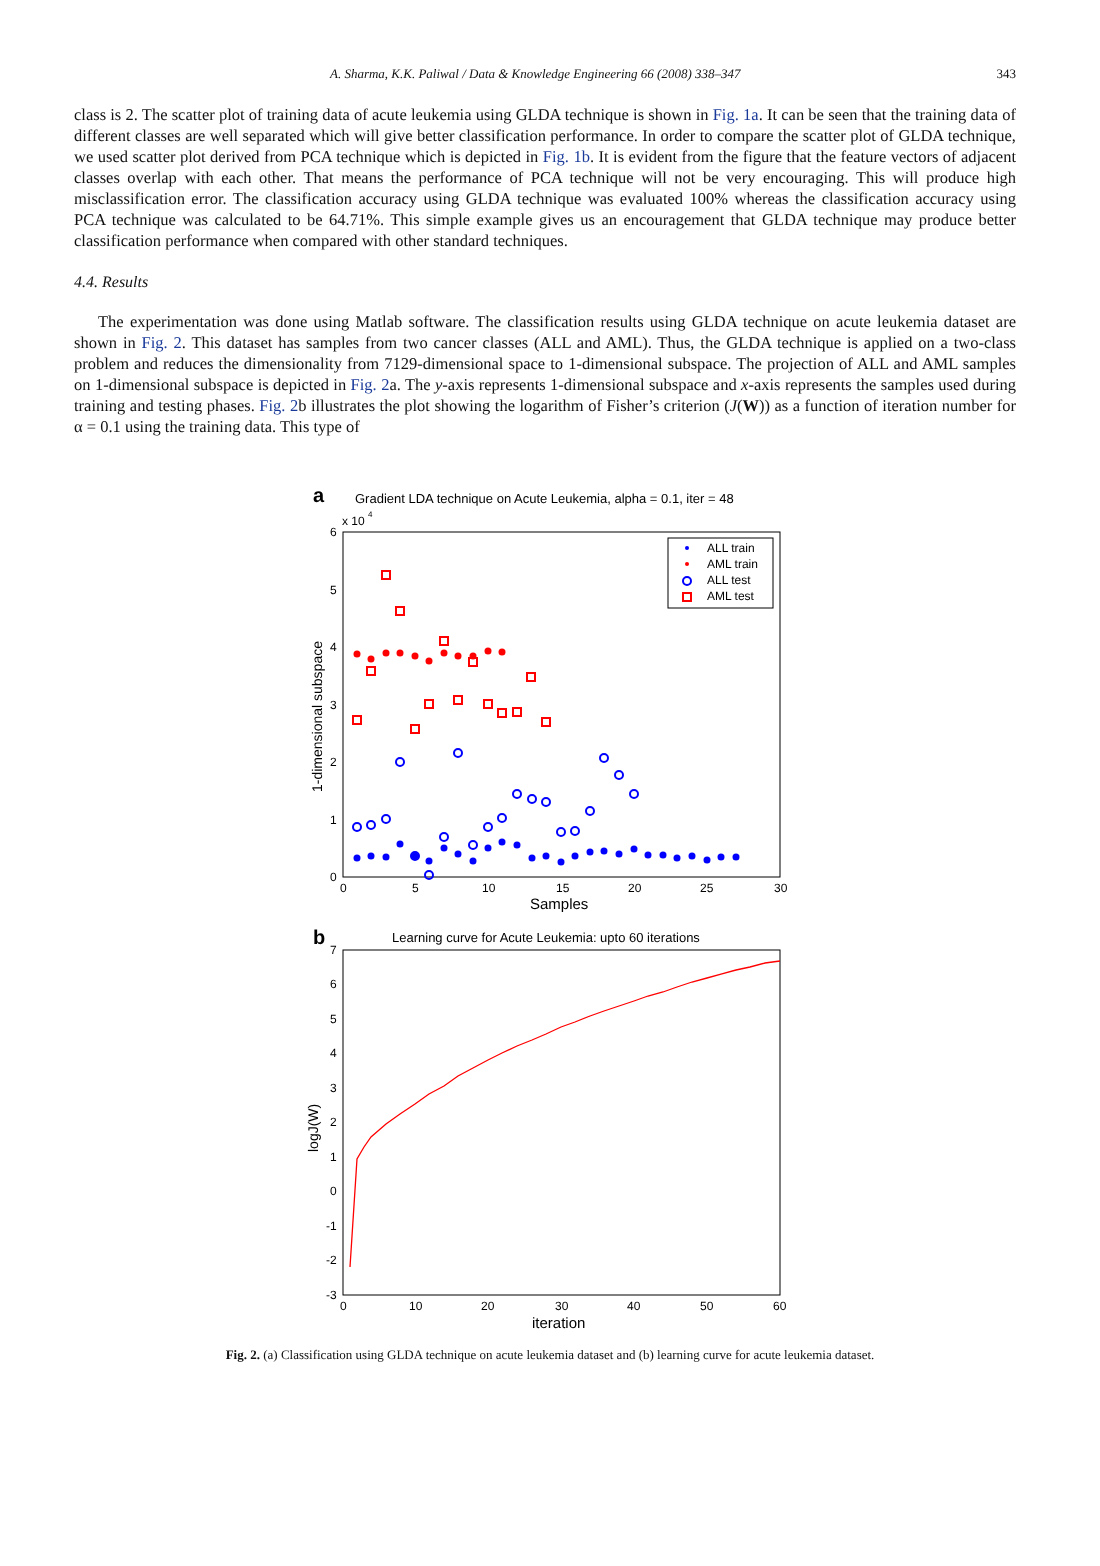A. Sharma, K.K. Paliwal / Data & Knowledge Engineering 66 (2008) 338–347 343
class is 2. The scatter plot of training data of acute leukemia using GLDA technique is shown in Fig. 1a. It can be seen that the training data of different classes are well separated which will give better classification performance. In order to compare the scatter plot of GLDA technique, we used scatter plot derived from PCA technique which is depicted in Fig. 1b. It is evident from the figure that the feature vectors of adjacent classes overlap with each other. That means the performance of PCA technique will not be very encouraging. This will produce high misclassification error. The classification accuracy using GLDA technique was evaluated 100% whereas the classification accuracy using PCA technique was calculated to be 64.71%. This simple example gives us an encouragement that GLDA technique may produce better classification performance when compared with other standard techniques.
4.4. Results
The experimentation was done using Matlab software. The classification results using GLDA technique on acute leukemia dataset are shown in Fig. 2. This dataset has samples from two cancer classes (ALL and AML). Thus, the GLDA technique is applied on a two-class problem and reduces the dimensionality from 7129-dimensional space to 1-dimensional subspace. The projection of ALL and AML samples on 1-dimensional subspace is depicted in Fig. 2a. The y-axis represents 1-dimensional subspace and x-axis represents the samples used during training and testing phases. Fig. 2b illustrates the plot showing the logarithm of Fisher’s criterion (J(W)) as a function of iteration number for α = 0.1 using the training data. This type of
a
Gradient LDA technique on Acute Leukemia, alpha = 0.1, iter = 48
x 10
4
6
5
4
3
2
1
0
0
5
10
15
20
25
30
Samples
1-dimensional subspace
ALL train
AML train
ALL test
AML test
b
Learning curve for Acute Leukemia: upto 60 iterations
7
6
5
4
3
2
1
0
-1
-2
-3
0
10
20
30
40
50
60
iteration
logJ(W)
Fig. 2. (a) Classification using GLDA technique on acute leukemia dataset and (b) learning curve for acute leukemia dataset.